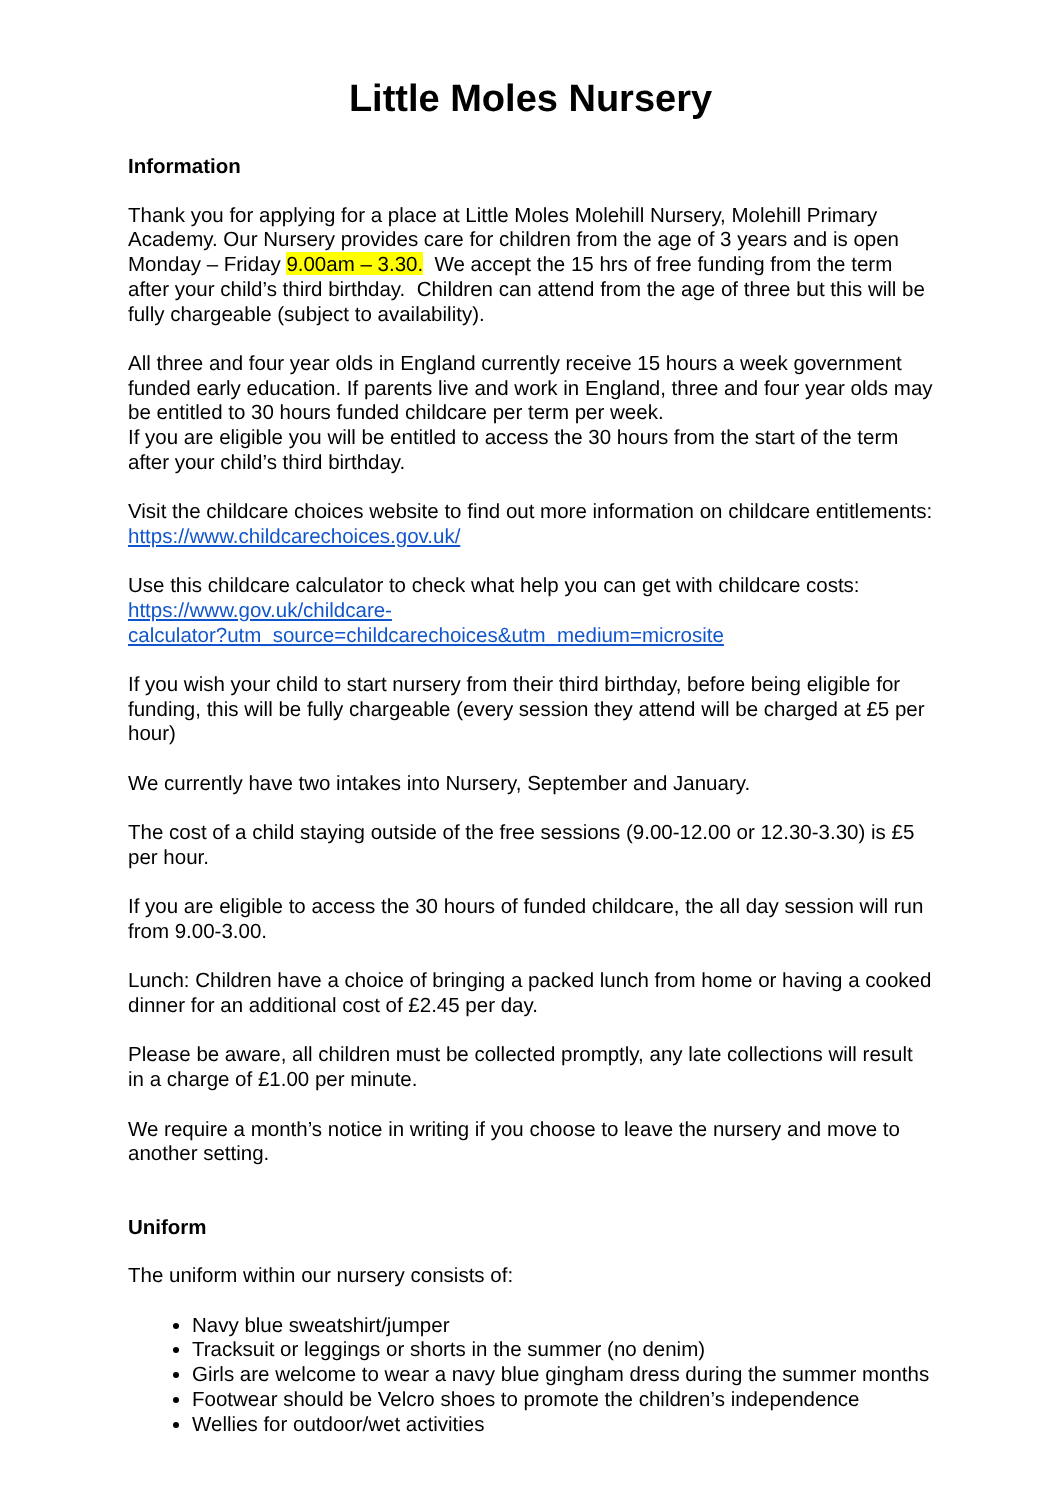Little Moles Nursery
Information
Thank you for applying for a place at Little Moles Molehill Nursery, Molehill Primary Academy. Our Nursery provides care for children from the age of 3 years and is open Monday – Friday 9.00am – 3.30. We accept the 15 hrs of free funding from the term after your child’s third birthday. Children can attend from the age of three but this will be fully chargeable (subject to availability).
All three and four year olds in England currently receive 15 hours a week government funded early education. If parents live and work in England, three and four year olds may be entitled to 30 hours funded childcare per term per week.
If you are eligible you will be entitled to access the 30 hours from the start of the term after your child’s third birthday.
Visit the childcare choices website to find out more information on childcare entitlements: https://www.childcarechoices.gov.uk/
Use this childcare calculator to check what help you can get with childcare costs: https://www.gov.uk/childcare-
calculator?utm_source=childcarechoices&utm_medium=microsite
If you wish your child to start nursery from their third birthday, before being eligible for funding, this will be fully chargeable (every session they attend will be charged at £5 per hour)
We currently have two intakes into Nursery, September and January.
The cost of a child staying outside of the free sessions (9.00-12.00 or 12.30-3.30) is £5 per hour.
If you are eligible to access the 30 hours of funded childcare, the all day session will run from 9.00-3.00.
Lunch: Children have a choice of bringing a packed lunch from home or having a cooked dinner for an additional cost of £2.45 per day.
Please be aware, all children must be collected promptly, any late collections will result in a charge of £1.00 per minute.
We require a month’s notice in writing if you choose to leave the nursery and move to another setting.
Uniform
The uniform within our nursery consists of:
Navy blue sweatshirt/jumper
Tracksuit or leggings or shorts in the summer (no denim)
Girls are welcome to wear a navy blue gingham dress during the summer months
Footwear should be Velcro shoes to promote the children’s independence
Wellies for outdoor/wet activities